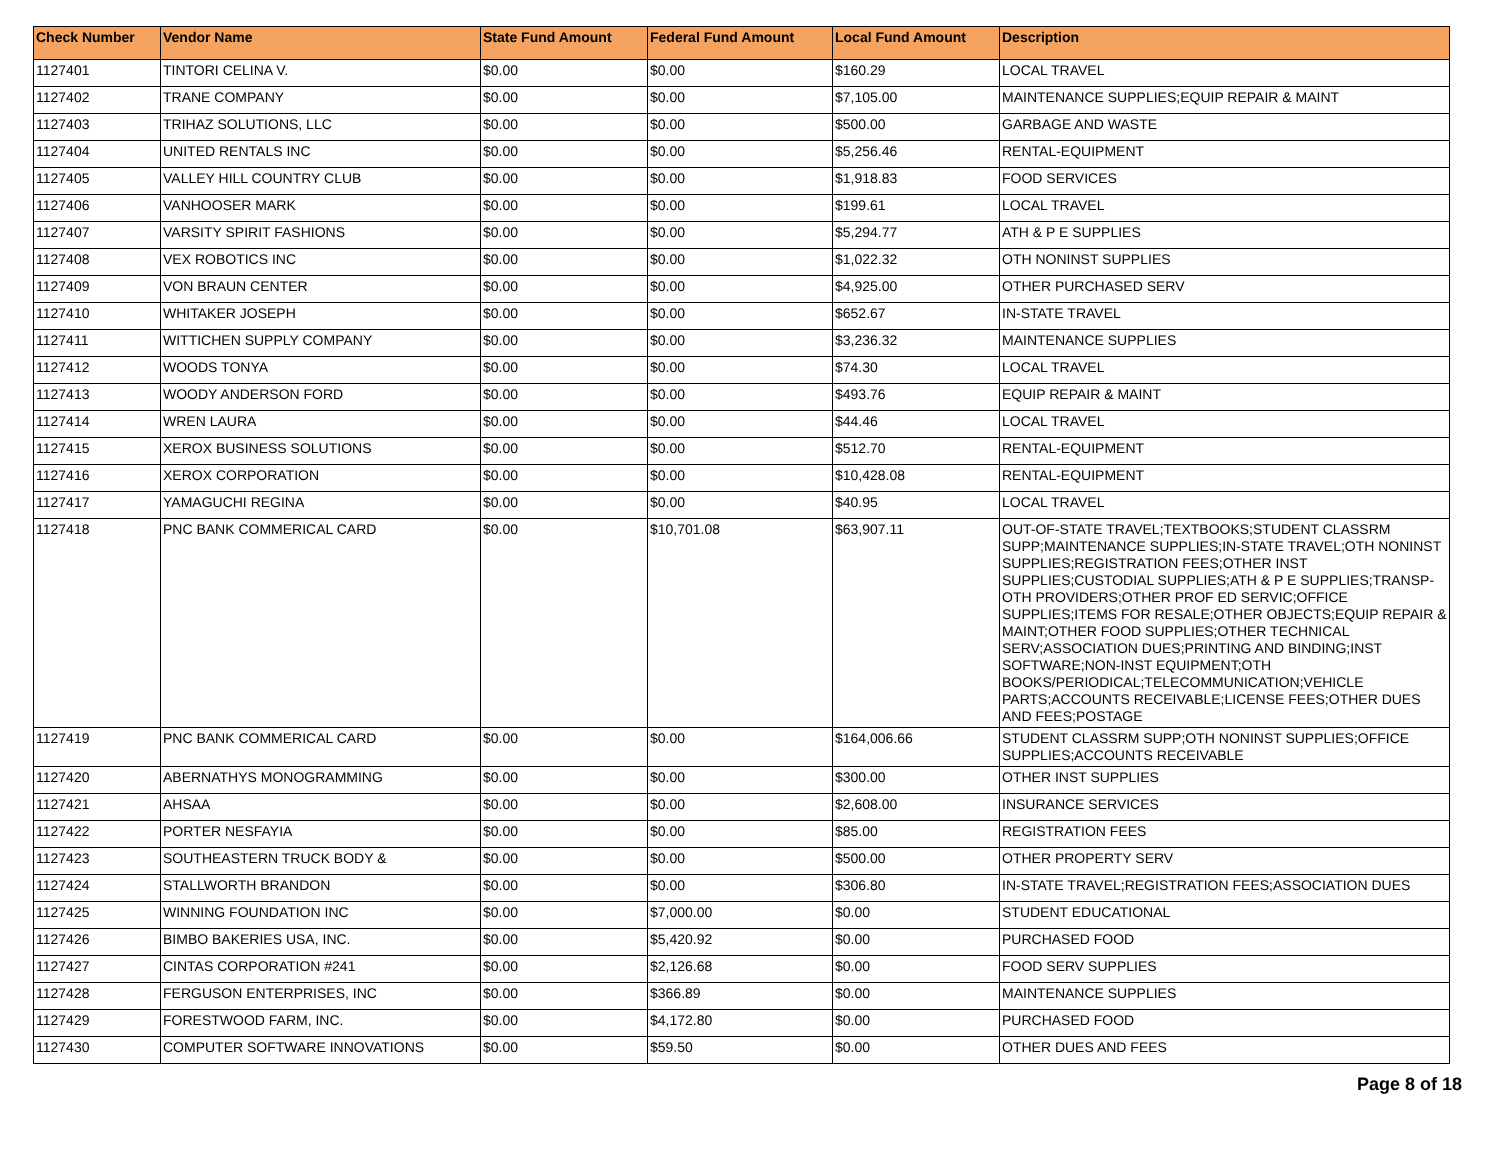| Check Number | Vendor Name | State Fund Amount | Federal Fund Amount | Local Fund Amount | Description |
| --- | --- | --- | --- | --- | --- |
| 1127401 | TINTORI CELINA V. | $0.00 | $0.00 | $160.29 | LOCAL TRAVEL |
| 1127402 | TRANE COMPANY | $0.00 | $0.00 | $7,105.00 | MAINTENANCE SUPPLIES;EQUIP REPAIR & MAINT |
| 1127403 | TRIHAZ SOLUTIONS, LLC | $0.00 | $0.00 | $500.00 | GARBAGE AND WASTE |
| 1127404 | UNITED RENTALS INC | $0.00 | $0.00 | $5,256.46 | RENTAL-EQUIPMENT |
| 1127405 | VALLEY HILL COUNTRY CLUB | $0.00 | $0.00 | $1,918.83 | FOOD SERVICES |
| 1127406 | VANHOOSER MARK | $0.00 | $0.00 | $199.61 | LOCAL TRAVEL |
| 1127407 | VARSITY SPIRIT FASHIONS | $0.00 | $0.00 | $5,294.77 | ATH & P E SUPPLIES |
| 1127408 | VEX ROBOTICS INC | $0.00 | $0.00 | $1,022.32 | OTH NONINST SUPPLIES |
| 1127409 | VON BRAUN CENTER | $0.00 | $0.00 | $4,925.00 | OTHER PURCHASED SERV |
| 1127410 | WHITAKER JOSEPH | $0.00 | $0.00 | $652.67 | IN-STATE TRAVEL |
| 1127411 | WITTICHEN SUPPLY COMPANY | $0.00 | $0.00 | $3,236.32 | MAINTENANCE SUPPLIES |
| 1127412 | WOODS TONYA | $0.00 | $0.00 | $74.30 | LOCAL TRAVEL |
| 1127413 | WOODY ANDERSON FORD | $0.00 | $0.00 | $493.76 | EQUIP REPAIR & MAINT |
| 1127414 | WREN LAURA | $0.00 | $0.00 | $44.46 | LOCAL TRAVEL |
| 1127415 | XEROX BUSINESS SOLUTIONS | $0.00 | $0.00 | $512.70 | RENTAL-EQUIPMENT |
| 1127416 | XEROX CORPORATION | $0.00 | $0.00 | $10,428.08 | RENTAL-EQUIPMENT |
| 1127417 | YAMAGUCHI REGINA | $0.00 | $0.00 | $40.95 | LOCAL TRAVEL |
| 1127418 | PNC BANK COMMERICAL CARD | $0.00 | $10,701.08 | $63,907.11 | OUT-OF-STATE TRAVEL;TEXTBOOKS;STUDENT CLASSRM SUPP;MAINTENANCE SUPPLIES;IN-STATE TRAVEL;OTH NONINST SUPPLIES;REGISTRATION FEES;OTHER INST SUPPLIES;CUSTODIAL SUPPLIES;ATH & P E SUPPLIES;TRANSP-OTH PROVIDERS;OTHER PROF ED SERVIC;OFFICE SUPPLIES;ITEMS FOR RESALE;OTHER OBJECTS;EQUIP REPAIR & MAINT;OTHER FOOD SUPPLIES;OTHER TECHNICAL SERV;ASSOCIATION DUES;PRINTING AND BINDING;INST SOFTWARE;NON-INST EQUIPMENT;OTH BOOKS/PERIODICAL;TELECOMMUNICATION;VEHICLE PARTS;ACCOUNTS RECEIVABLE;LICENSE FEES;OTHER DUES AND FEES;POSTAGE |
| 1127419 | PNC BANK COMMERICAL CARD | $0.00 | $0.00 | $164,006.66 | STUDENT CLASSRM SUPP;OTH NONINST SUPPLIES;OFFICE SUPPLIES;ACCOUNTS RECEIVABLE |
| 1127420 | ABERNATHYS MONOGRAMMING | $0.00 | $0.00 | $300.00 | OTHER INST SUPPLIES |
| 1127421 | AHSAA | $0.00 | $0.00 | $2,608.00 | INSURANCE SERVICES |
| 1127422 | PORTER NESFAYIA | $0.00 | $0.00 | $85.00 | REGISTRATION FEES |
| 1127423 | SOUTHEASTERN TRUCK BODY & | $0.00 | $0.00 | $500.00 | OTHER PROPERTY SERV |
| 1127424 | STALLWORTH BRANDON | $0.00 | $0.00 | $306.80 | IN-STATE TRAVEL;REGISTRATION FEES;ASSOCIATION DUES |
| 1127425 | WINNING FOUNDATION INC | $0.00 | $7,000.00 | $0.00 | STUDENT EDUCATIONAL |
| 1127426 | BIMBO BAKERIES USA, INC. | $0.00 | $5,420.92 | $0.00 | PURCHASED FOOD |
| 1127427 | CINTAS CORPORATION #241 | $0.00 | $2,126.68 | $0.00 | FOOD SERV SUPPLIES |
| 1127428 | FERGUSON ENTERPRISES, INC | $0.00 | $366.89 | $0.00 | MAINTENANCE SUPPLIES |
| 1127429 | FORESTWOOD FARM, INC. | $0.00 | $4,172.80 | $0.00 | PURCHASED FOOD |
| 1127430 | COMPUTER SOFTWARE INNOVATIONS | $0.00 | $59.50 | $0.00 | OTHER DUES AND FEES |
Page 8 of 18